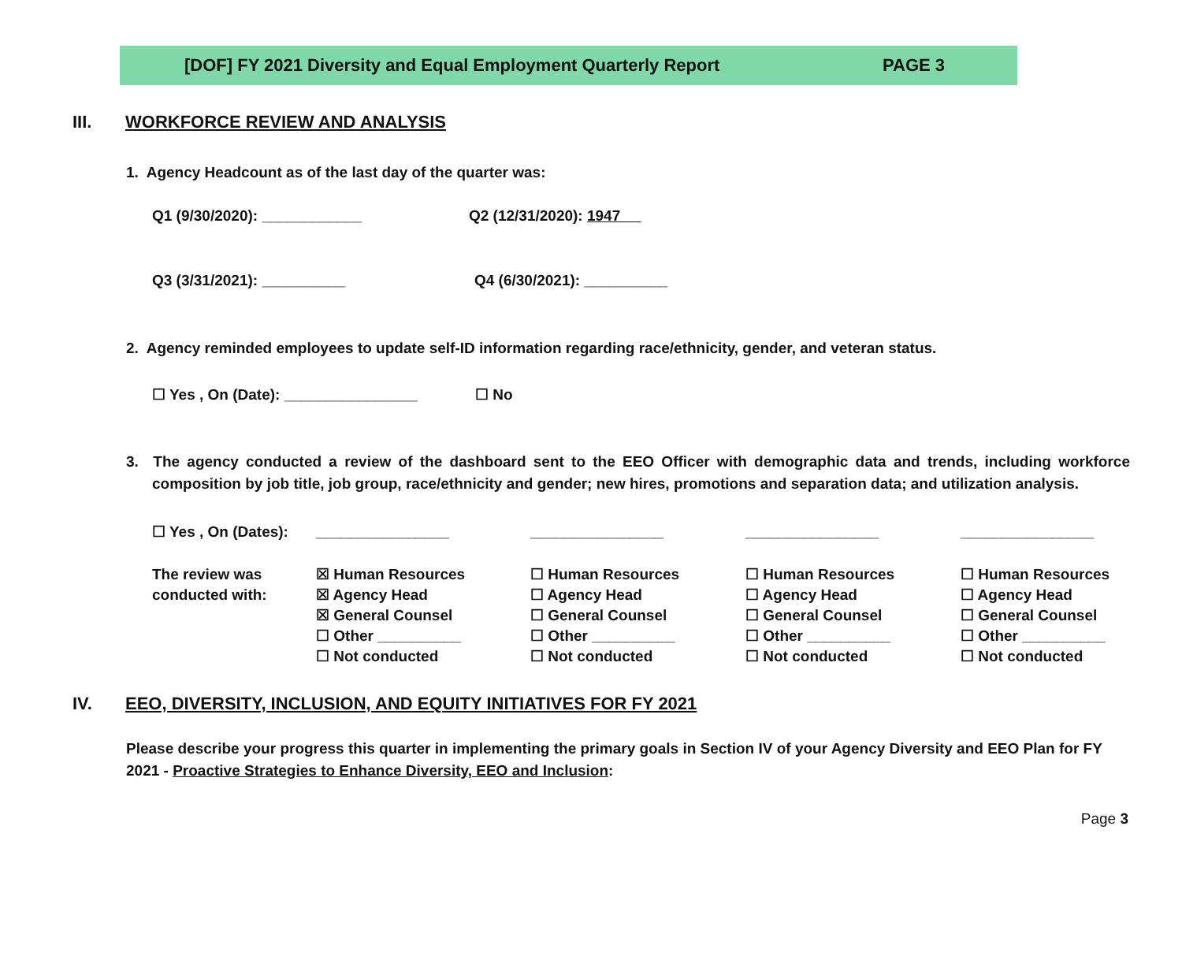[DOF] FY 2021 Diversity and Equal Employment Quarterly Report PAGE 3
III. WORKFORCE REVIEW AND ANALYSIS
1. Agency Headcount as of the last day of the quarter was:
Q1 (9/30/2020): ____________ Q2 (12/31/2020): 1947
Q3 (3/31/2021): __________ Q4 (6/30/2021): __________
2. Agency reminded employees to update self-ID information regarding race/ethnicity, gender, and veteran status.
☐ Yes , On (Date): ________________ ☐ No
3. The agency conducted a review of the dashboard sent to the EEO Officer with demographic data and trends, including workforce composition by job title, job group, race/ethnicity and gender; new hires, promotions and separation data; and utilization analysis.
| ☐ Yes , On (Dates): | ________________ | ________________ | ________________ | ________________ |
| The review was conducted with: | ☒ Human Resources ☒ Agency Head ☒ General Counsel ☐ Other __________ ☐ Not conducted | ☐ Human Resources ☐ Agency Head ☐ General Counsel ☐ Other __________ ☐ Not conducted | ☐ Human Resources ☐ Agency Head ☐ General Counsel ☐ Other __________ ☐ Not conducted | ☐ Human Resources ☐ Agency Head ☐ General Counsel ☐ Other __________ ☐ Not conducted |
IV. EEO, DIVERSITY, INCLUSION, AND EQUITY INITIATIVES FOR FY 2021
Please describe your progress this quarter in implementing the primary goals in Section IV of your Agency Diversity and EEO Plan for FY 2021 - Proactive Strategies to Enhance Diversity, EEO and Inclusion:
Page 3